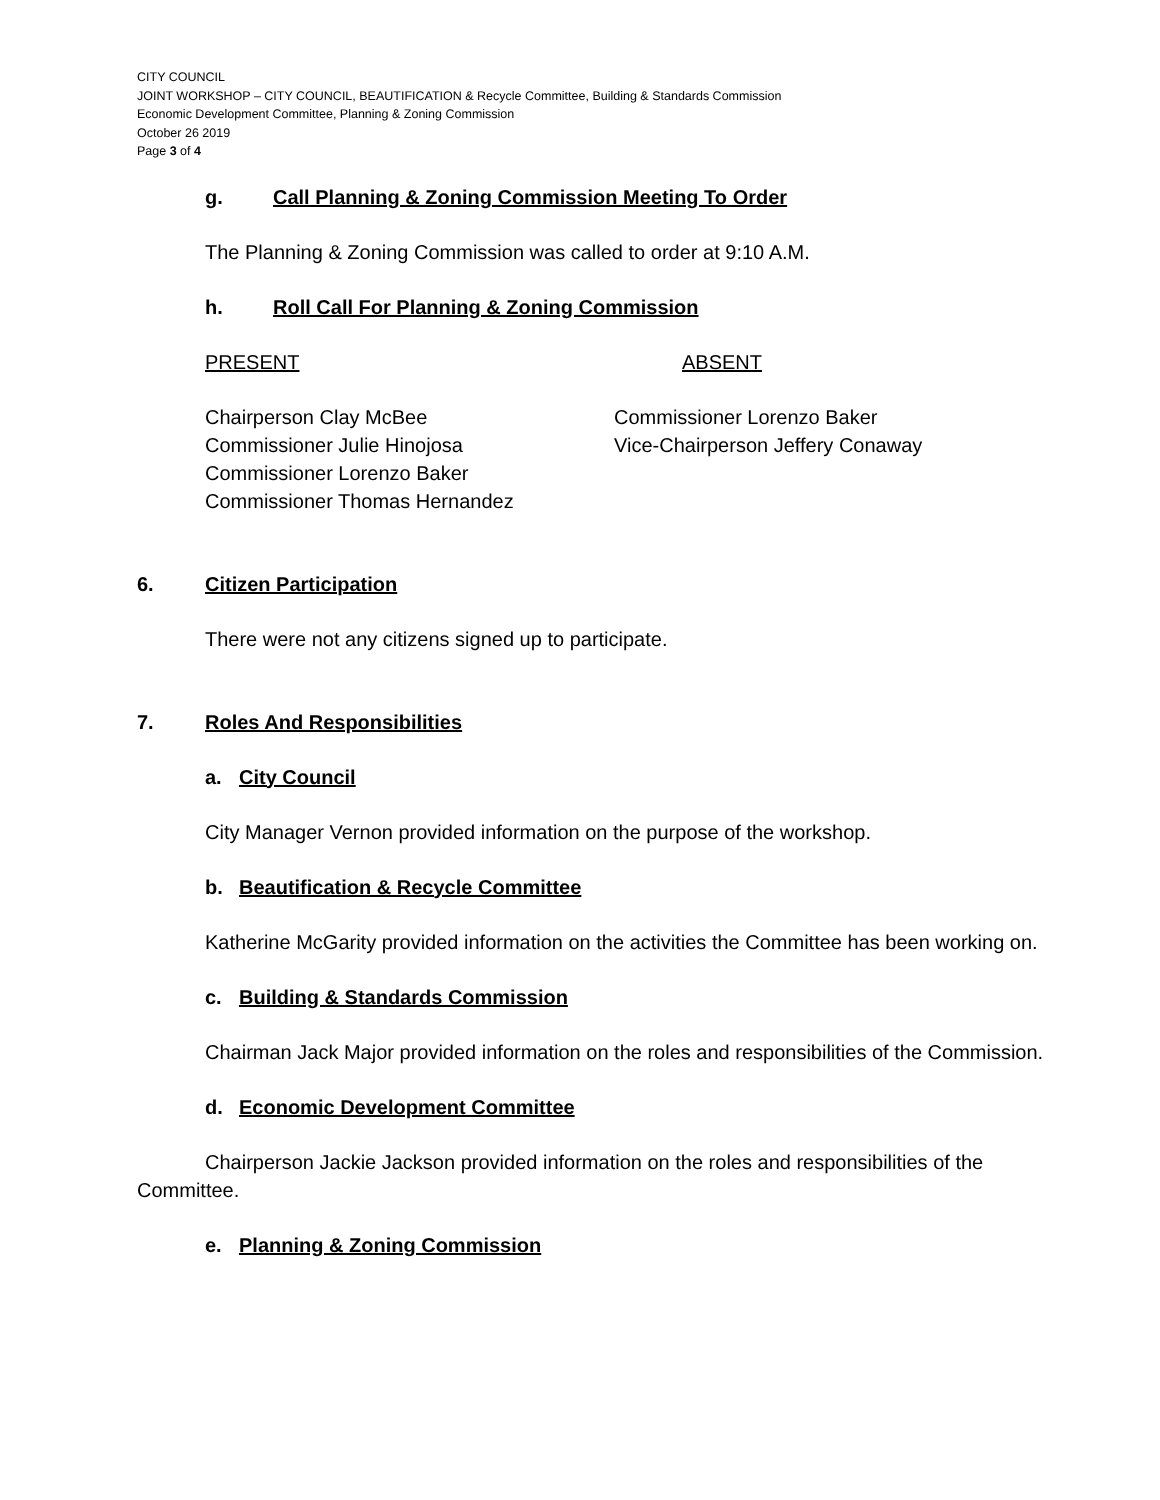CITY COUNCIL
JOINT WORKSHOP – CITY COUNCIL, BEAUTIFICATION & Recycle Committee, Building & Standards Commission
Economic Development Committee, Planning & Zoning Commission
October 26 2019
Page 3 of 4
g. Call Planning & Zoning Commission Meeting To Order
The Planning & Zoning Commission was called to order at 9:10 A.M.
h. Roll Call For Planning & Zoning Commission
PRESENT ABSENT
Chairperson Clay McBee
Commissioner Julie Hinojosa
Commissioner Lorenzo Baker
Commissioner Thomas Hernandez
Commissioner Lorenzo Baker
Vice-Chairperson Jeffery Conaway
6. Citizen Participation
There were not any citizens signed up to participate.
7. Roles And Responsibilities
a. City Council
City Manager Vernon provided information on the purpose of the workshop.
b. Beautification & Recycle Committee
Katherine McGarity provided information on the activities the Committee has been working on.
c. Building & Standards Commission
Chairman Jack Major provided information on the roles and responsibilities of the Commission.
d. Economic Development Committee
Chairperson Jackie Jackson provided information on the roles and responsibilities of the Committee.
e. Planning & Zoning Commission